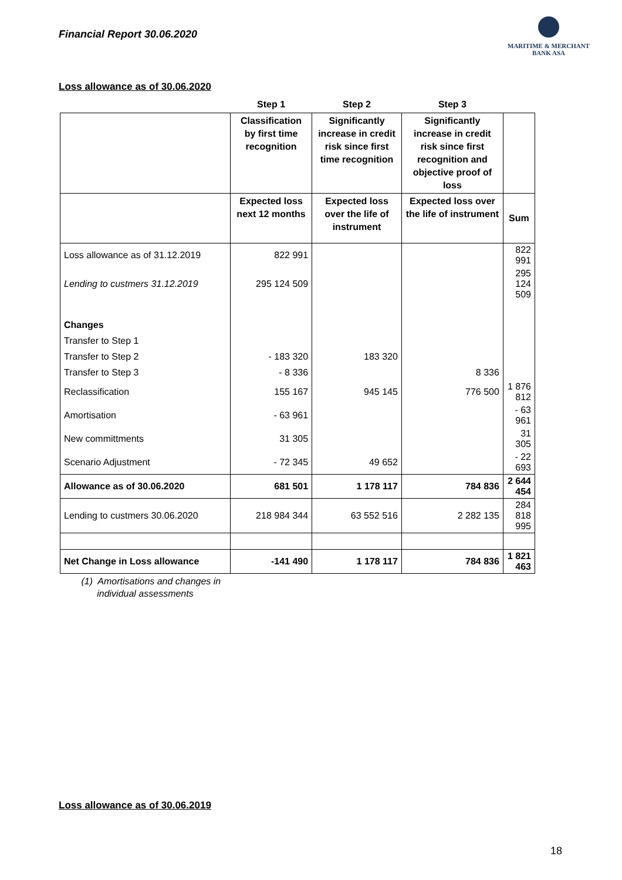Financial Report 30.06.2020
MARITIME & MERCHANT
BANK ASA
Loss allowance as of 30.06.2020
| | Step 1 | Step 2 | Step 3 | |
| --- | --- | --- | --- | --- |
| | Classification by first time recognition | Significantly increase in credit risk since first time recognition | Significantly increase in credit risk since first recognition and objective proof of loss | |
| | Expected loss next 12 months | Expected loss over the life of instrument | Expected loss over the life of instrument | Sum |
| Loss allowance as of 31.12.2019 | 822 991 | | | 822 991 |
| Lending to custmers 31.12.2019 | 295 124 509 | | | 295 124 509 |
| Changes | | | | |
| Transfer to Step 1 | | | | |
| Transfer to Step 2 | - 183 320 | 183 320 | | |
| Transfer to Step 3 | - 8 336 | | 8 336 | |
| Reclassification | 155 167 | 945 145 | 776 500 | 1 876 812 |
| Amortisation | - 63 961 | | | - 63 961 |
| New committments | 31 305 | | | 31 305 |
| Scenario Adjustment | - 72 345 | 49 652 | | - 22 693 |
| Allowance as of 30.06.2020 | 681 501 | 1 178 117 | 784 836 | 2 644 454 |
| Lending to custmers 30.06.2020 | 218 984 344 | 63 552 516 | 2 282 135 | 284 818 995 |
| Net Change in Loss allowance | -141 490 | 1 178 117 | 784 836 | 1 821 463 |
| (1) Amortisations and changes in individual assessments | | | | |
Loss allowance as of 30.06.2019
18